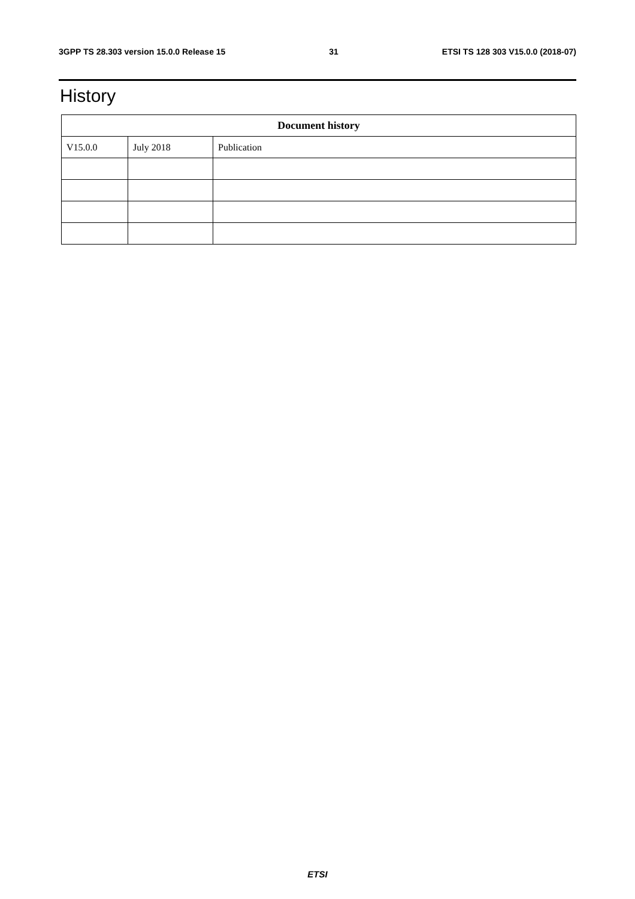3GPP TS 28.303 version 15.0.0 Release 15 31 ETSI TS 128 303 V15.0.0 (2018-07)
History
| Document history | | |
| --- | --- | --- |
| V15.0.0 | July 2018 | Publication |
ETSI